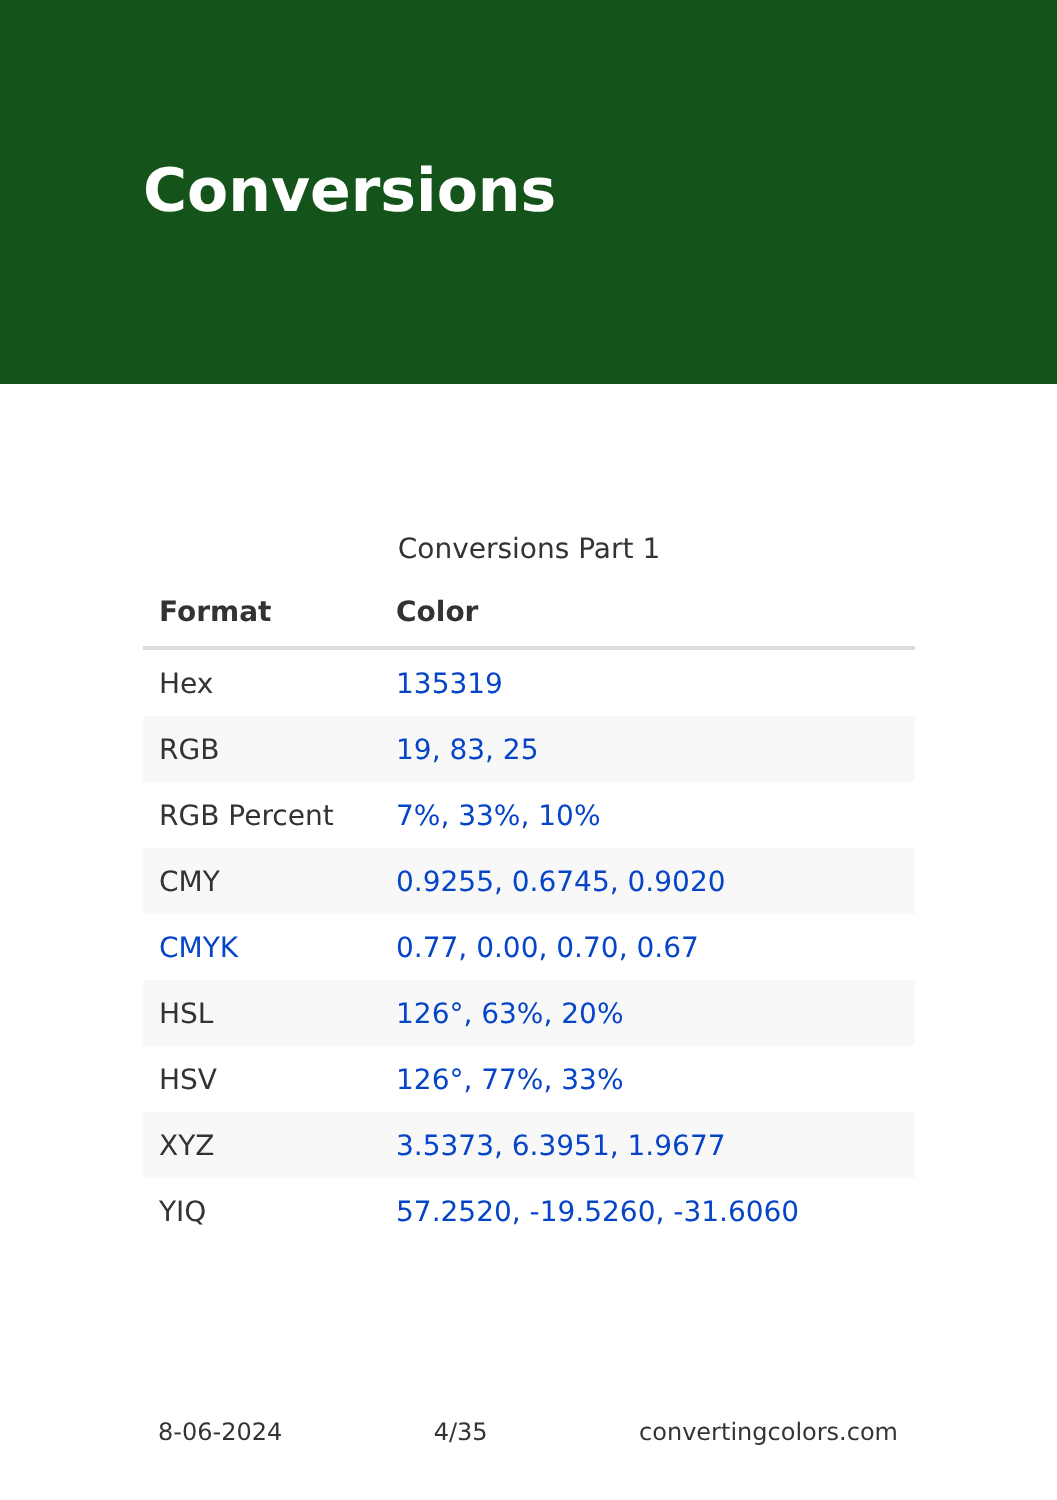Conversions
Conversions Part 1
| Format | Color |
| --- | --- |
| Hex | 135319 |
| RGB | 19, 83, 25 |
| RGB Percent | 7%, 33%, 10% |
| CMY | 0.9255, 0.6745, 0.9020 |
| CMYK | 0.77, 0.00, 0.70, 0.67 |
| HSL | 126°, 63%, 20% |
| HSV | 126°, 77%, 33% |
| XYZ | 3.5373, 6.3951, 1.9677 |
| YIQ | 57.2520, -19.5260, -31.6060 |
8-06-2024 4/35 convertingcolors.com